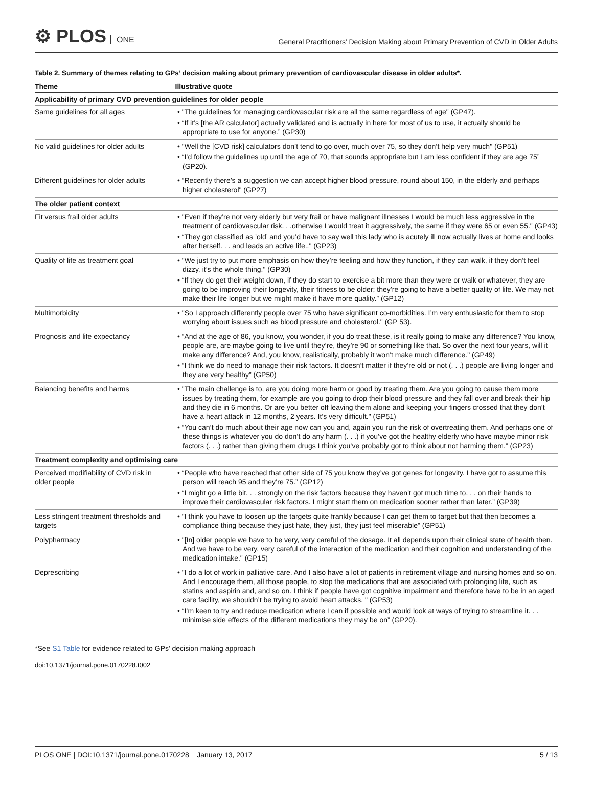⚙ PLOS ONE
General Practitioners’ Decision Making about Primary Prevention of CVD in Older Adults
Table 2. Summary of themes relating to GPs’ decision making about primary prevention of cardiovascular disease in older adults*.
| Theme | Illustrative quote |
| --- | --- |
| Applicability of primary CVD prevention guidelines for older people | |
| Same guidelines for all ages | • "The guidelines for managing cardiovascular risk are all the same regardless of age" (GP47). • “If it’s [the AR calculator] actually validated and is actually in here for most of us to use, it actually should be appropriate to use for anyone.” (GP30) |
| No valid guidelines for older adults | • "Well the [CVD risk] calculators don’t tend to go over, much over 75, so they don’t help very much" (GP51) • “I’d follow the guidelines up until the age of 70, that sounds appropriate but I am less confident if they are age 75” (GP20). |
| Different guidelines for older adults | • “Recently there’s a suggestion we can accept higher blood pressure, round about 150, in the elderly and perhaps higher cholesterol" (GP27) |
| The older patient context | |
| Fit versus frail older adults | • "Even if they’re not very elderly but very frail or have malignant illnesses I would be much less aggressive in the treatment of cardiovascular risk. . .otherwise I would treat it aggressively, the same if they were 65 or even 55." (GP43) • “They got classified as ’old’ and you’d have to say well this lady who is acutely ill now actually lives at home and looks after herself. . . and leads an active life.." (GP23) |
| Quality of life as treatment goal | • "We just try to put more emphasis on how they’re feeling and how they function, if they can walk, if they don’t feel dizzy, it’s the whole thing." (GP30) • “If they do get their weight down, if they do start to exercise a bit more than they were or walk or whatever, they are going to be improving their longevity, their fitness to be older; they’re going to have a better quality of life. We may not make their life longer but we might make it have more quality.” (GP12) |
| Multimorbidity | • "So I approach differently people over 75 who have significant co-morbidities. I’m very enthusiastic for them to stop worrying about issues such as blood pressure and cholesterol." (GP 53). |
| Prognosis and life expectancy | • “And at the age of 86, you know, you wonder, if you do treat these, is it really going to make any difference? You know, people are, are maybe going to live until they’re, they’re 90 or something like that. So over the next four years, will it make any difference? And, you know, realistically, probably it won’t make much difference." (GP49) • “I think we do need to manage their risk factors. It doesn’t matter if they’re old or not (. . .) people are living longer and they are very healthy” (GP50) |
| Balancing benefits and harms | • "The main challenge is to, are you doing more harm or good by treating them. Are you going to cause them more issues by treating them, for example are you going to drop their blood pressure and they fall over and break their hip and they die in 6 months. Or are you better off leaving them alone and keeping your fingers crossed that they don’t have a heart attack in 12 months, 2 years. It’s very difficult." (GP51) • “You can’t do much about their age now can you and, again you run the risk of overtreating them. And perhaps one of these things is whatever you do don’t do any harm (. . .) if you’ve got the healthy elderly who have maybe minor risk factors (. . .) rather than giving them drugs I think you’ve probably got to think about not harming them.” (GP23) |
| Treatment complexity and optimising care | |
| Perceived modifiability of CVD risk in older people | • “People who have reached that other side of 75 you know they’ve got genes for longevity. I have got to assume this person will reach 95 and they’re 75.” (GP12) • “I might go a little bit. . . strongly on the risk factors because they haven’t got much time to. . . on their hands to improve their cardiovascular risk factors. I might start them on medication sooner rather than later.” (GP39) |
| Less stringent treatment thresholds and targets | • "I think you have to loosen up the targets quite frankly because I can get them to target but that then becomes a compliance thing because they just hate, they just, they just feel miserable" (GP51) |
| Polypharmacy | • "[In] older people we have to be very, very careful of the dosage. It all depends upon their clinical state of health then. And we have to be very, very careful of the interaction of the medication and their cognition and understanding of the medication intake." (GP15) |
| Deprescribing | • "I do a lot of work in palliative care. And I also have a lot of patients in retirement village and nursing homes and so on. And I encourage them, all those people, to stop the medications that are associated with prolonging life, such as statins and aspirin and, and so on. I think if people have got cognitive impairment and therefore have to be in an aged care facility, we shouldn’t be trying to avoid heart attacks. " (GP53) • “I’m keen to try and reduce medication where I can if possible and would look at ways of trying to streamline it. . . minimise side effects of the different medications they may be on” (GP20). |
*See S1 Table for evidence related to GPs’ decision making approach
doi:10.1371/journal.pone.0170228.t002
PLOS ONE | DOI:10.1371/journal.pone.0170228 January 13, 2017 5 / 13